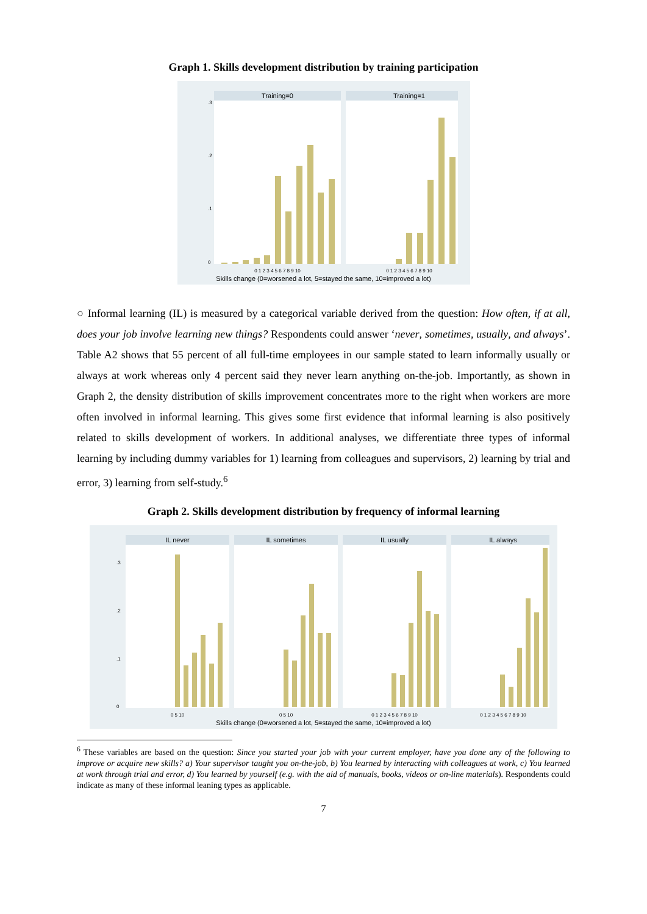Graph 1. Skills development distribution by training participation
Training=0
Training=1
0
.1
.2
.3
0 1 2 3 4 5 6 7 8 9 10
0 1 2 3 4 5 6 7 8 9 10
Skills change (0=worsened a lot, 5=stayed the same, 10=improved a lot)
○ Informal learning (IL) is measured by a categorical variable derived from the question: How often, if at all, does your job involve learning new things? Respondents could answer ‘never, sometimes, usually, and always’. Table A2 shows that 55 percent of all full-time employees in our sample stated to learn informally usually or always at work whereas only 4 percent said they never learn anything on-the-job. Importantly, as shown in Graph 2, the density distribution of skills improvement concentrates more to the right when workers are more often involved in informal learning. This gives some first evidence that informal learning is also positively related to skills development of workers. In additional analyses, we differentiate three types of informal learning by including dummy variables for 1) learning from colleagues and supervisors, 2) learning by trial and error, 3) learning from self-study.<sup>6</sup>
Graph 2. Skills development distribution by frequency of informal learning
IL never
IL sometimes
IL usually
IL always
0
.1
.2
.3
0 5 10
0 5 10
0 1 2 3 4 5 6 7 8 9 10
0 1 2 3 4 5 6 7 8 9 10
Skills change (0=worsened a lot, 5=stayed the same, 10=improved a lot)
<sup>6</sup> These variables are based on the question: Since you started your job with your current employer, have you done any of the following to improve or acquire new skills? a) Your supervisor taught you on-the-job, b) You learned by interacting with colleagues at work, c) You learned at work through trial and error, d) You learned by yourself (e.g. with the aid of manuals, books, videos or on-line materials). Respondents could indicate as many of these informal leaning types as applicable.
7